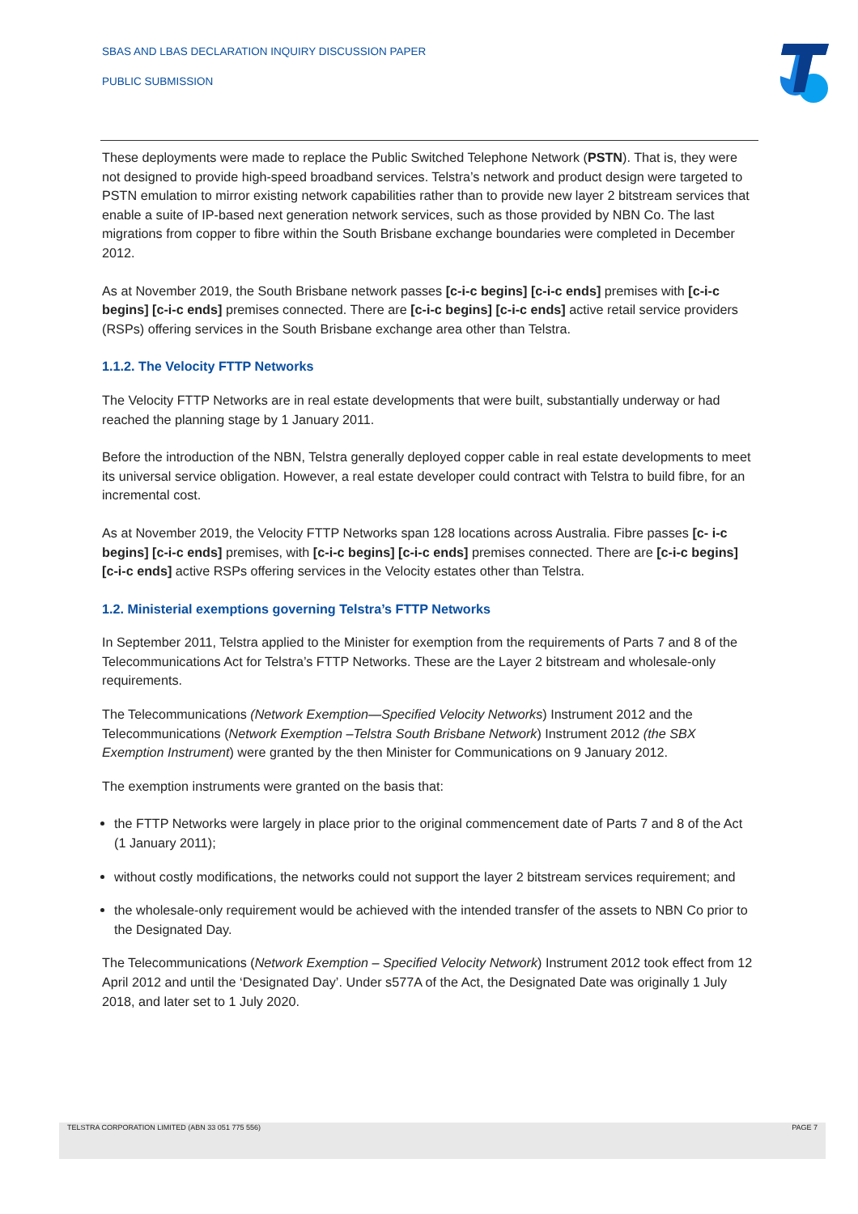SBAS AND LBAS DECLARATION INQUIRY DISCUSSION PAPER
PUBLIC SUBMISSION
These deployments were made to replace the Public Switched Telephone Network (PSTN). That is, they were not designed to provide high-speed broadband services. Telstra’s network and product design were targeted to PSTN emulation to mirror existing network capabilities rather than to provide new layer 2 bitstream services that enable a suite of IP-based next generation network services, such as those provided by NBN Co. The last migrations from copper to fibre within the South Brisbane exchange boundaries were completed in December 2012.
As at November 2019, the South Brisbane network passes [c-i-c begins] [c-i-c ends] premises with [c-i-c begins] [c-i-c ends] premises connected. There are [c-i-c begins] [c-i-c ends] active retail service providers (RSPs) offering services in the South Brisbane exchange area other than Telstra.
1.1.2. The Velocity FTTP Networks
The Velocity FTTP Networks are in real estate developments that were built, substantially underway or had reached the planning stage by 1 January 2011.
Before the introduction of the NBN, Telstra generally deployed copper cable in real estate developments to meet its universal service obligation. However, a real estate developer could contract with Telstra to build fibre, for an incremental cost.
As at November 2019, the Velocity FTTP Networks span 128 locations across Australia. Fibre passes [c- i-c begins] [c-i-c ends] premises, with [c-i-c begins] [c-i-c ends] premises connected. There are [c-i-c begins] [c-i-c ends] active RSPs offering services in the Velocity estates other than Telstra.
1.2. Ministerial exemptions governing Telstra’s FTTP Networks
In September 2011, Telstra applied to the Minister for exemption from the requirements of Parts 7 and 8 of the Telecommunications Act for Telstra’s FTTP Networks. These are the Layer 2 bitstream and wholesale-only requirements.
The Telecommunications (Network Exemption—Specified Velocity Networks) Instrument 2012 and the Telecommunications (Network Exemption –Telstra South Brisbane Network) Instrument 2012 (the SBX Exemption Instrument) were granted by the then Minister for Communications on 9 January 2012.
The exemption instruments were granted on the basis that:
the FTTP Networks were largely in place prior to the original commencement date of Parts 7 and 8 of the Act (1 January 2011);
without costly modifications, the networks could not support the layer 2 bitstream services requirement; and
the wholesale-only requirement would be achieved with the intended transfer of the assets to NBN Co prior to the Designated Day.
The Telecommunications (Network Exemption – Specified Velocity Network) Instrument 2012 took effect from 12 April 2012 and until the ‘Designated Day’. Under s577A of the Act, the Designated Date was originally 1 July 2018, and later set to 1 July 2020.
TELSTRA CORPORATION LIMITED (ABN 33 051 775 556) PAGE 7